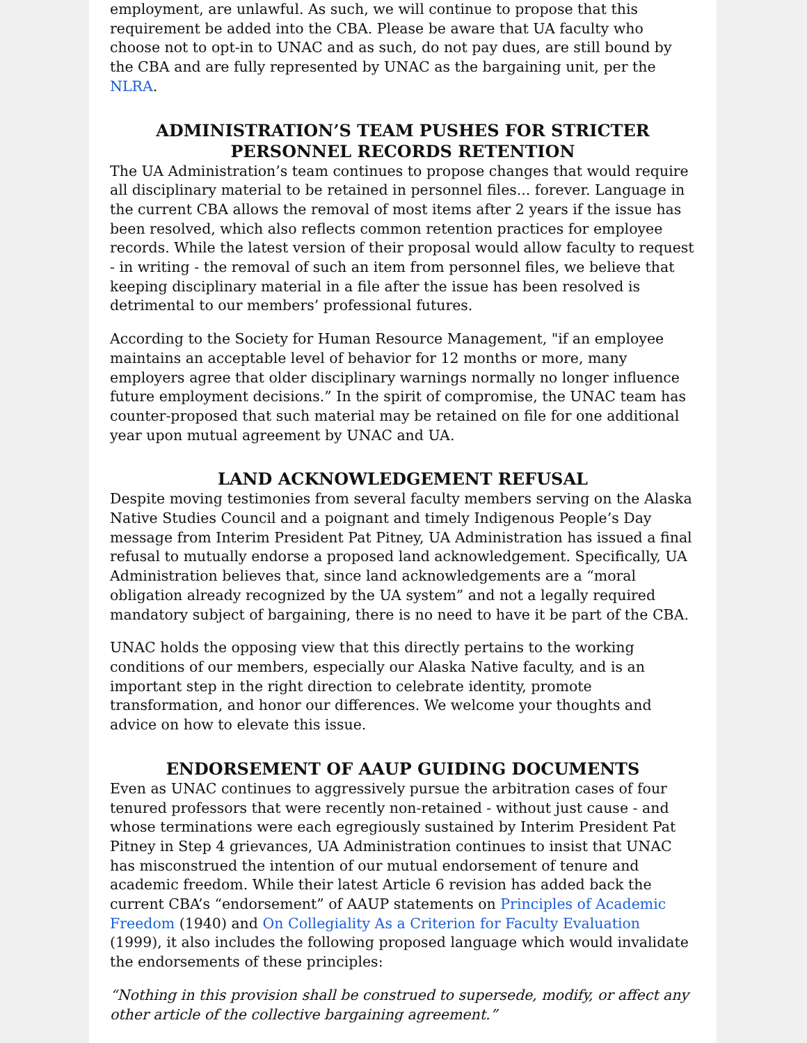employment, are unlawful. As such, we will continue to propose that this requirement be added into the CBA. Please be aware that UA faculty who choose not to opt-in to UNAC and as such, do not pay dues, are still bound by the CBA and are fully represented by UNAC as the bargaining unit, per the NLRA.
ADMINISTRATION’S TEAM PUSHES FOR STRICTER PERSONNEL RECORDS RETENTION
The UA Administration’s team continues to propose changes that would require all disciplinary material to be retained in personnel files... forever. Language in the current CBA allows the removal of most items after 2 years if the issue has been resolved, which also reflects common retention practices for employee records. While the latest version of their proposal would allow faculty to request - in writing - the removal of such an item from personnel files, we believe that keeping disciplinary material in a file after the issue has been resolved is detrimental to our members’ professional futures.
According to the Society for Human Resource Management, "if an employee maintains an acceptable level of behavior for 12 months or more, many employers agree that older disciplinary warnings normally no longer influence future employment decisions.” In the spirit of compromise, the UNAC team has counter-proposed that such material may be retained on file for one additional year upon mutual agreement by UNAC and UA.
LAND ACKNOWLEDGEMENT REFUSAL
Despite moving testimonies from several faculty members serving on the Alaska Native Studies Council and a poignant and timely Indigenous People’s Day message from Interim President Pat Pitney, UA Administration has issued a final refusal to mutually endorse a proposed land acknowledgement. Specifically, UA Administration believes that, since land acknowledgements are a “moral obligation already recognized by the UA system” and not a legally required mandatory subject of bargaining, there is no need to have it be part of the CBA.
UNAC holds the opposing view that this directly pertains to the working conditions of our members, especially our Alaska Native faculty, and is an important step in the right direction to celebrate identity, promote transformation, and honor our differences. We welcome your thoughts and advice on how to elevate this issue.
ENDORSEMENT OF AAUP GUIDING DOCUMENTS
Even as UNAC continues to aggressively pursue the arbitration cases of four tenured professors that were recently non-retained - without just cause - and whose terminations were each egregiously sustained by Interim President Pat Pitney in Step 4 grievances, UA Administration continues to insist that UNAC has misconstrued the intention of our mutual endorsement of tenure and academic freedom. While their latest Article 6 revision has added back the current CBA’s “endorsement” of AAUP statements on Principles of Academic Freedom (1940) and On Collegiality As a Criterion for Faculty Evaluation (1999), it also includes the following proposed language which would invalidate the endorsements of these principles:
“Nothing in this provision shall be construed to supersede, modify, or affect any other article of the collective bargaining agreement.”